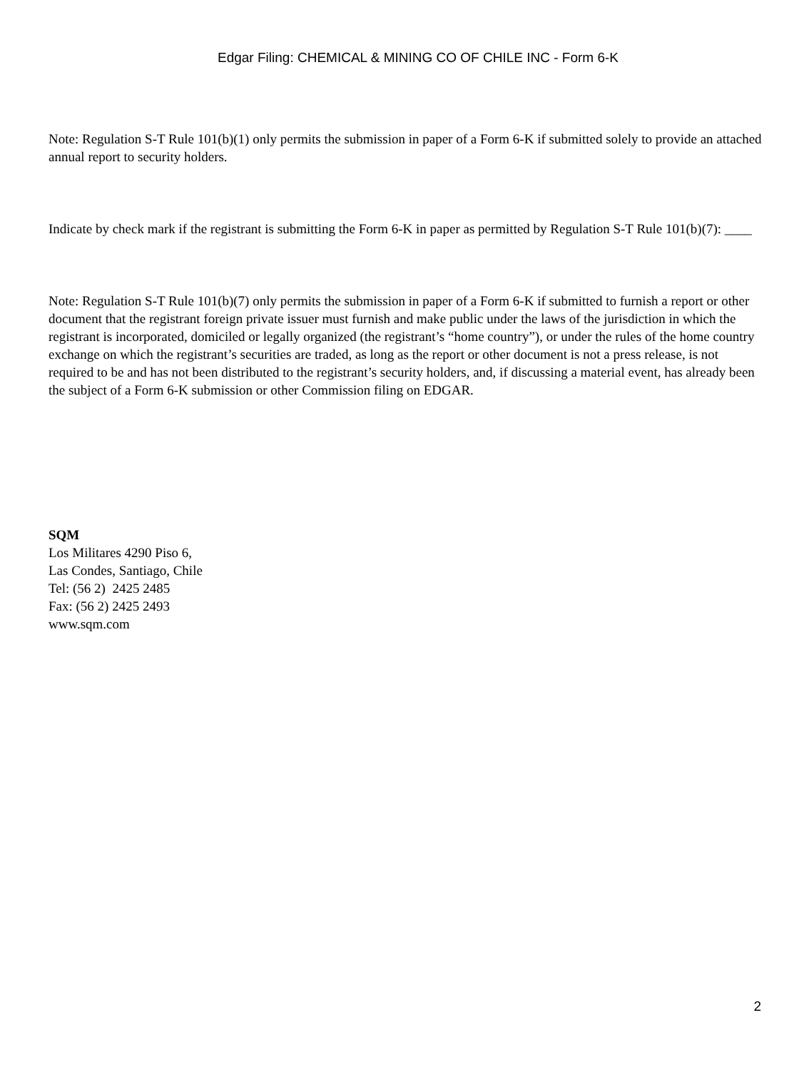Edgar Filing: CHEMICAL & MINING CO OF CHILE INC - Form 6-K
Note: Regulation S-T Rule 101(b)(1) only permits the submission in paper of a Form 6-K if submitted solely to provide an attached annual report to security holders.
Indicate by check mark if the registrant is submitting the Form 6-K in paper as permitted by Regulation S-T Rule 101(b)(7): ____
Note: Regulation S-T Rule 101(b)(7) only permits the submission in paper of a Form 6-K if submitted to furnish a report or other document that the registrant foreign private issuer must furnish and make public under the laws of the jurisdiction in which the registrant is incorporated, domiciled or legally organized (the registrant’s “home country”), or under the rules of the home country exchange on which the registrant’s securities are traded, as long as the report or other document is not a press release, is not required to be and has not been distributed to the registrant’s security holders, and, if discussing a material event, has already been the subject of a Form 6-K submission or other Commission filing on EDGAR.
SQM
Los Militares 4290 Piso 6,
Las Condes, Santiago, Chile
Tel: (56 2) 2425 2485
Fax: (56 2) 2425 2493
www.sqm.com
2